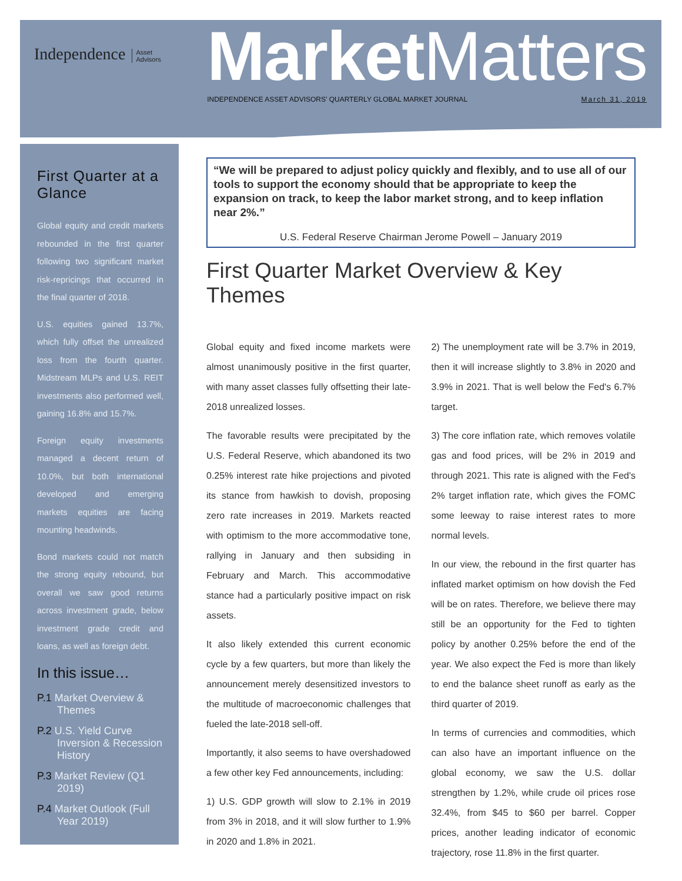Independence Asset
Advisors
Market Matters
INDEPENDENCE ASSET ADVISORS' QUARTERLY GLOBAL MARKET JOURNAL March 31, 2019
First Quarter at a Glance
Global equity and credit markets rebounded in the first quarter following two significant market risk-repricings that occurred in the final quarter of 2018.
U.S. equities gained 13.7%, which fully offset the unrealized loss from the fourth quarter. Midstream MLPs and U.S. REIT investments also performed well, gaining 16.8% and 15.7%.
Foreign equity investments managed a decent return of 10.0%, but both international developed and emerging markets equities are facing mounting headwinds.
Bond markets could not match the strong equity rebound, but overall we saw good returns across investment grade, below investment grade credit and loans, as well as foreign debt.
In this issue…
P.1 Market Overview & Themes
P.2 U.S. Yield Curve Inversion & Recession History
P.3 Market Review (Q1 2019)
P.4 Market Outlook (Full Year 2019)
“We will be prepared to adjust policy quickly and flexibly, and to use all of our tools to support the economy should that be appropriate to keep the expansion on track, to keep the labor market strong, and to keep inflation near 2%.”
U.S. Federal Reserve Chairman Jerome Powell – January 2019
First Quarter Market Overview & Key Themes
Global equity and fixed income markets were almost unanimously positive in the first quarter, with many asset classes fully offsetting their late-2018 unrealized losses.
The favorable results were precipitated by the U.S. Federal Reserve, which abandoned its two 0.25% interest rate hike projections and pivoted its stance from hawkish to dovish, proposing zero rate increases in 2019. Markets reacted with optimism to the more accommodative tone, rallying in January and then subsiding in February and March. This accommodative stance had a particularly positive impact on risk assets.
It also likely extended this current economic cycle by a few quarters, but more than likely the announcement merely desensitized investors to the multitude of macroeconomic challenges that fueled the late-2018 sell-off.
Importantly, it also seems to have overshadowed a few other key Fed announcements, including:
1) U.S. GDP growth will slow to 2.1% in 2019 from 3% in 2018, and it will slow further to 1.9% in 2020 and 1.8% in 2021.
2) The unemployment rate will be 3.7% in 2019, then it will increase slightly to 3.8% in 2020 and 3.9% in 2021. That is well below the Fed's 6.7% target.
3) The core inflation rate, which removes volatile gas and food prices, will be 2% in 2019 and through 2021. This rate is aligned with the Fed's 2% target inflation rate, which gives the FOMC some leeway to raise interest rates to more normal levels.
In our view, the rebound in the first quarter has inflated market optimism on how dovish the Fed will be on rates. Therefore, we believe there may still be an opportunity for the Fed to tighten policy by another 0.25% before the end of the year. We also expect the Fed is more than likely to end the balance sheet runoff as early as the third quarter of 2019.
In terms of currencies and commodities, which can also have an important influence on the global economy, we saw the U.S. dollar strengthen by 1.2%, while crude oil prices rose 32.4%, from $45 to $60 per barrel. Copper prices, another leading indicator of economic trajectory, rose 11.8% in the first quarter.